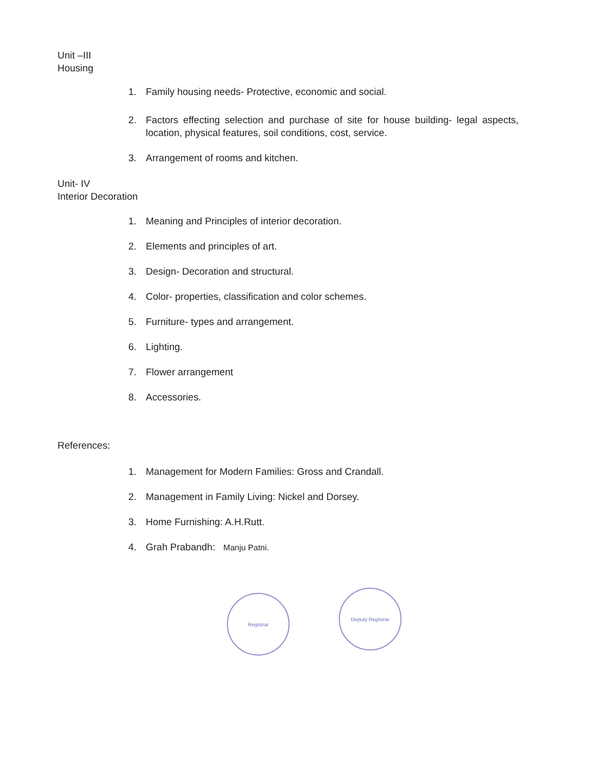Unit –III
Housing
1. Family housing needs- Protective, economic and social.
2. Factors effecting selection and purchase of site for house building- legal aspects, location, physical features, soil conditions, cost, service.
3. Arrangement of rooms and kitchen.
Unit- IV
Interior Decoration
1. Meaning and Principles of interior decoration.
2. Elements and principles of art.
3. Design- Decoration and structural.
4. Color- properties, classification and color schemes.
5. Furniture- types and arrangement.
6. Lighting.
7. Flower arrangement
8. Accessories.
References:
1. Management for Modern Families: Gross and Crandall.
2. Management in Family Living: Nickel and Dorsey.
3. Home Furnishing: A.H.Rutt.
4. Grah Prabandh: Manju Patni.
Registrar
Deputy Registrar